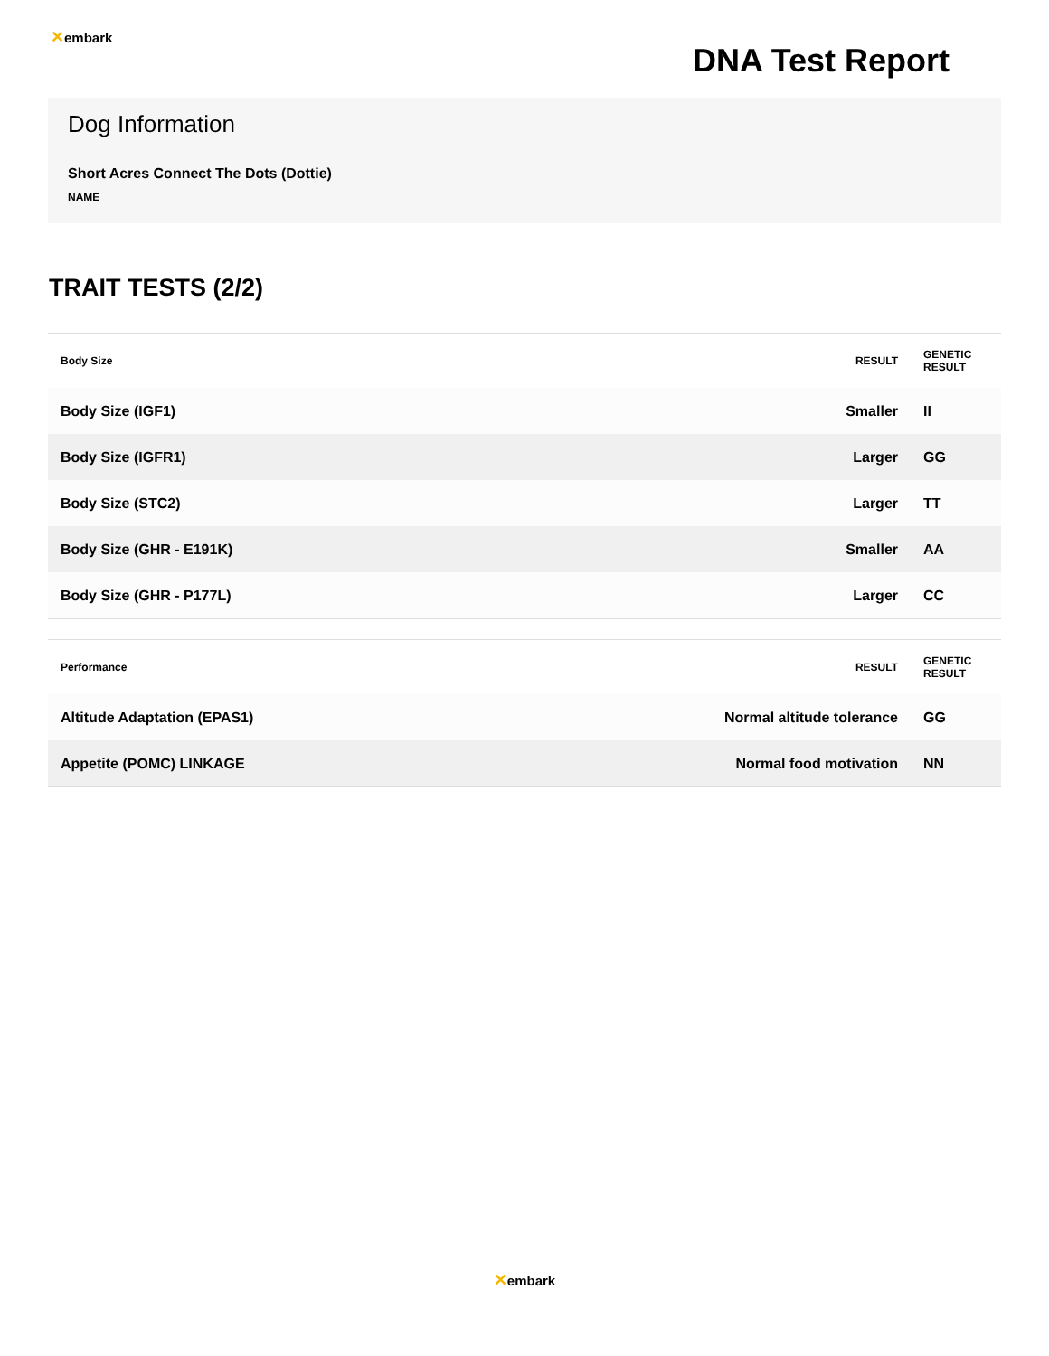✕embark
DNA Test Report
Dog Information
Short Acres Connect The Dots (Dottie)
NAME
TRAIT TESTS (2/2)
| Body Size | RESULT | GENETIC RESULT |
| --- | --- | --- |
| Body Size (IGF1) | Smaller | II |
| Body Size (IGFR1) | Larger | GG |
| Body Size (STC2) | Larger | TT |
| Body Size (GHR - E191K) | Smaller | AA |
| Body Size (GHR - P177L) | Larger | CC |
| Performance | RESULT | GENETIC RESULT |
| --- | --- | --- |
| Altitude Adaptation (EPAS1) | Normal altitude tolerance | GG |
| Appetite (POMC) LINKAGE | Normal food motivation | NN |
✕embark